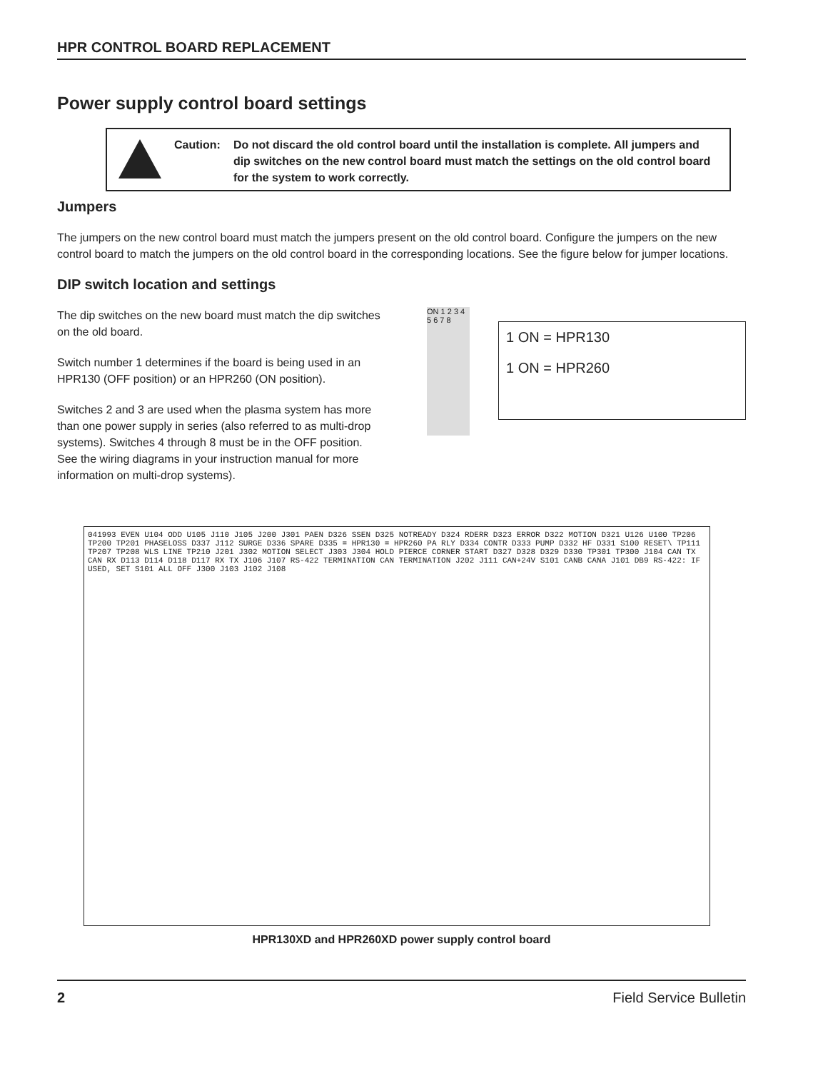HPR CONTROL BOARD REPLACEMENT
Power supply control board settings
Caution: Do not discard the old control board until the installation is complete. All jumpers and dip switches on the new control board must match the settings on the old control board for the system to work correctly.
Jumpers
The jumpers on the new control board must match the jumpers present on the old control board. Configure the jumpers on the new control board to match the jumpers on the old control board in the corresponding locations. See the figure below for jumper locations.
DIP switch location and settings
The dip switches on the new board must match the dip switches on the old board.
Switch number 1 determines if the board is being used in an HPR130 (OFF position) or an HPR260 (ON position).
Switches 2 and 3 are used when the plasma system has more than one power supply in series (also referred to as multi-drop systems). Switches 4 through 8 must be in the OFF position. See the wiring diagrams in your instruction manual for more information on multi-drop systems).
ON 1 2 3 4 5 6 7 8
1 ON = HPR130
1 ON = HPR260
041993 EVEN U104 ODD U105 J110 J105 J200 J301 PAEN D326 SSEN D325 NOTREADY D324 RDERR D323 ERROR D322 MOTION D321 U126 U100 TP206 TP200 TP201 PHASELOSS D337 J112 SURGE D336 SPARE D335 = HPR130 = HPR260 PA RLY D334 CONTR D333 PUMP D332 HF D331 S100 RESET\ TP111 TP207 TP208 WLS LINE TP210 J201 J302 MOTION SELECT J303 J304 HOLD PIERCE CORNER START D327 D328 D329 D330 TP301 TP300 J104 CAN TX CAN RX D113 D114 D118 D117 RX TX J106 J107 RS-422 TERMINATION CAN TERMINATION J202 J111 CAN+24V S101 CANB CANA J101 DB9 RS-422: IF USED, SET S101 ALL OFF J300 J103 J102 J108
HPR130XD and HPR260XD power supply control board
2 Field Service Bulletin